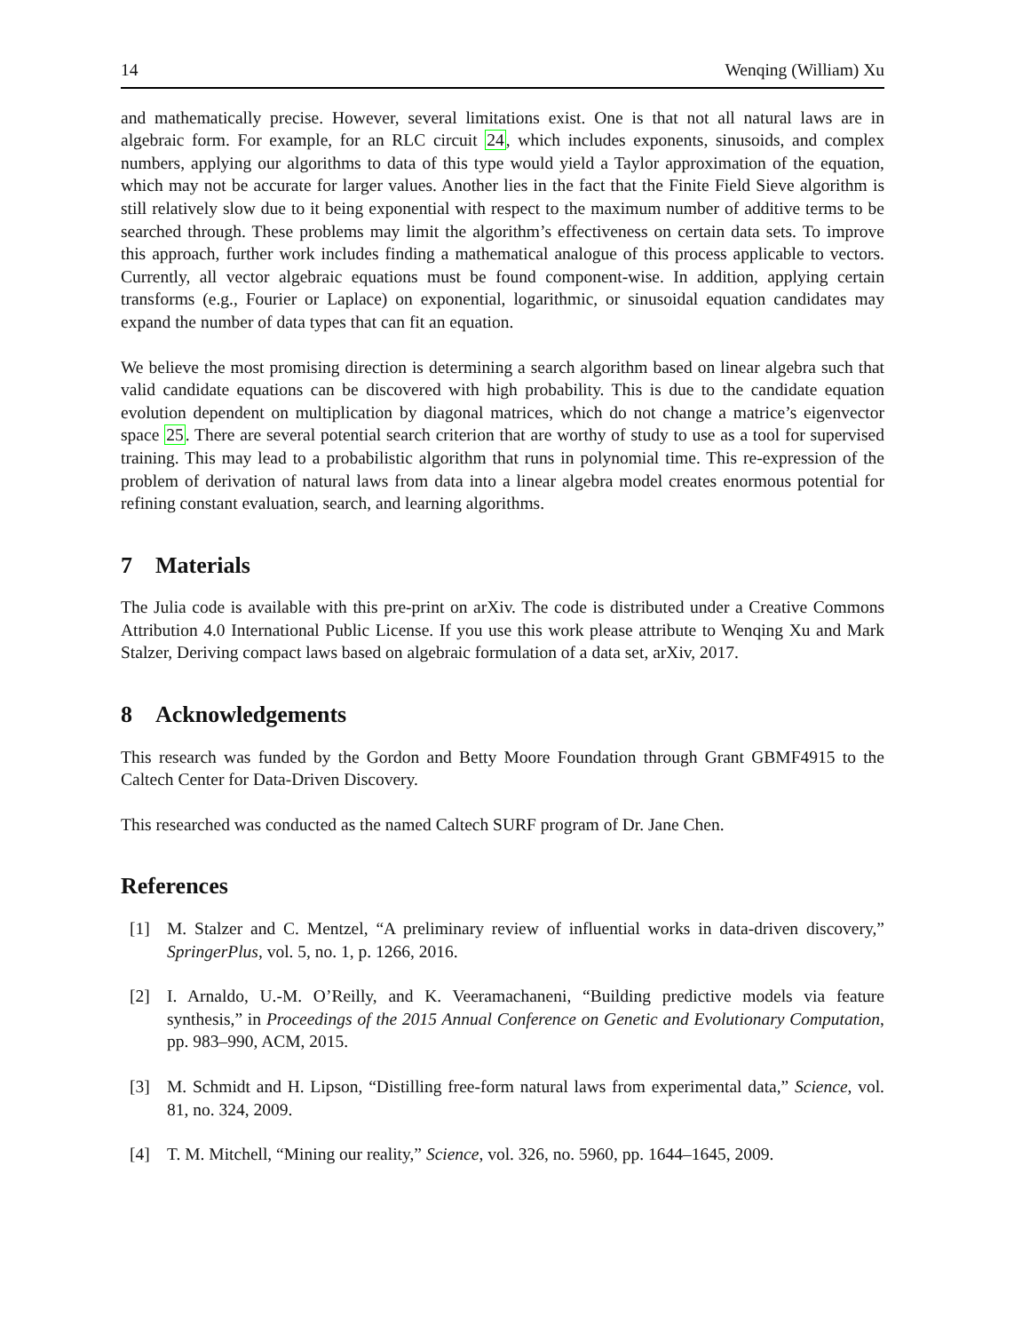14 Wenqing (William) Xu
and mathematically precise. However, several limitations exist. One is that not all natural laws are in algebraic form. For example, for an RLC circuit 24, which includes exponents, sinusoids, and complex numbers, applying our algorithms to data of this type would yield a Taylor approximation of the equation, which may not be accurate for larger values. Another lies in the fact that the Finite Field Sieve algorithm is still relatively slow due to it being exponential with respect to the maximum number of additive terms to be searched through. These problems may limit the algorithm’s effectiveness on certain data sets. To improve this approach, further work includes finding a mathematical analogue of this process applicable to vectors. Currently, all vector algebraic equations must be found component-wise. In addition, applying certain transforms (e.g., Fourier or Laplace) on exponential, logarithmic, or sinusoidal equation candidates may expand the number of data types that can fit an equation.
We believe the most promising direction is determining a search algorithm based on linear algebra such that valid candidate equations can be discovered with high probability. This is due to the candidate equation evolution dependent on multiplication by diagonal matrices, which do not change a matrice’s eigenvector space 25. There are several potential search criterion that are worthy of study to use as a tool for supervised training. This may lead to a probabilistic algorithm that runs in polynomial time. This re-expression of the problem of derivation of natural laws from data into a linear algebra model creates enormous potential for refining constant evaluation, search, and learning algorithms.
7 Materials
The Julia code is available with this pre-print on arXiv. The code is distributed under a Creative Commons Attribution 4.0 International Public License. If you use this work please attribute to Wenqing Xu and Mark Stalzer, Deriving compact laws based on algebraic formulation of a data set, arXiv, 2017.
8 Acknowledgements
This research was funded by the Gordon and Betty Moore Foundation through Grant GBMF4915 to the Caltech Center for Data-Driven Discovery.
This researched was conducted as the named Caltech SURF program of Dr. Jane Chen.
References
[1] M. Stalzer and C. Mentzel, “A preliminary review of influential works in data-driven discovery,” SpringerPlus, vol. 5, no. 1, p. 1266, 2016.
[2] I. Arnaldo, U.-M. O’Reilly, and K. Veeramachaneni, “Building predictive models via feature synthesis,” in Proceedings of the 2015 Annual Conference on Genetic and Evolutionary Computation, pp. 983–990, ACM, 2015.
[3] M. Schmidt and H. Lipson, “Distilling free-form natural laws from experimental data,” Science, vol. 81, no. 324, 2009.
[4] T. M. Mitchell, “Mining our reality,” Science, vol. 326, no. 5960, pp. 1644–1645, 2009.